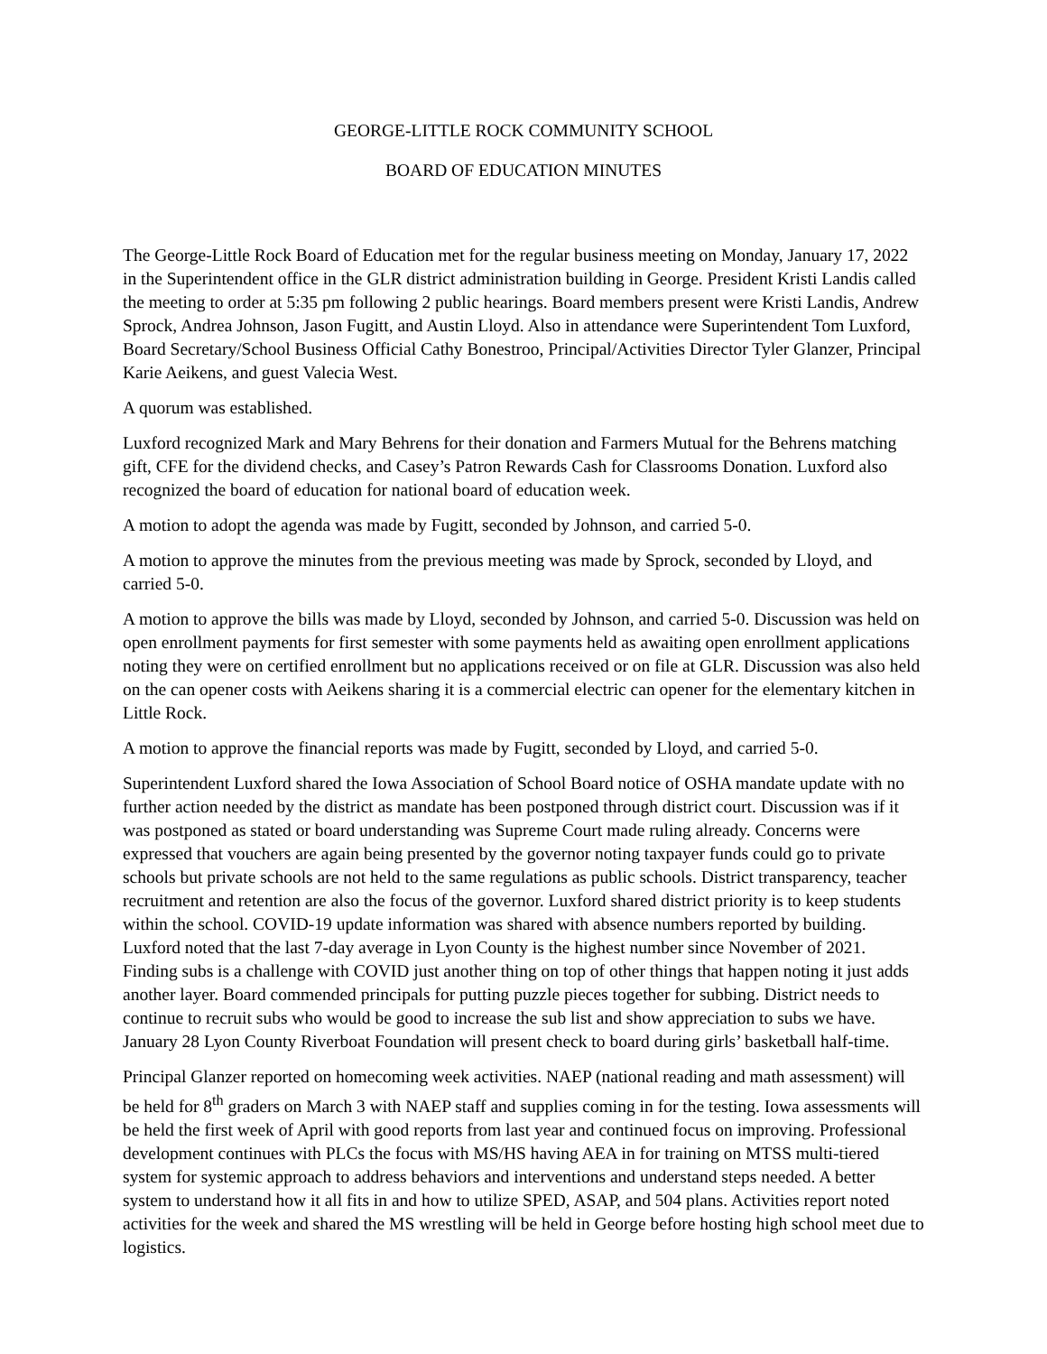GEORGE-LITTLE ROCK COMMUNITY SCHOOL
BOARD OF EDUCATION MINUTES
The George-Little Rock Board of Education met for the regular business meeting on Monday, January 17, 2022 in the Superintendent office in the GLR district administration building in George. President Kristi Landis called the meeting to order at 5:35 pm following 2 public hearings. Board members present were Kristi Landis, Andrew Sprock, Andrea Johnson, Jason Fugitt, and Austin Lloyd. Also in attendance were Superintendent Tom Luxford, Board Secretary/School Business Official Cathy Bonestroo, Principal/Activities Director Tyler Glanzer, Principal Karie Aeikens, and guest Valecia West.
A quorum was established.
Luxford recognized Mark and Mary Behrens for their donation and Farmers Mutual for the Behrens matching gift, CFE for the dividend checks, and Casey’s Patron Rewards Cash for Classrooms Donation. Luxford also recognized the board of education for national board of education week.
A motion to adopt the agenda was made by Fugitt, seconded by Johnson, and carried 5-0.
A motion to approve the minutes from the previous meeting was made by Sprock, seconded by Lloyd, and carried 5-0.
A motion to approve the bills was made by Lloyd, seconded by Johnson, and carried 5-0. Discussion was held on open enrollment payments for first semester with some payments held as awaiting open enrollment applications noting they were on certified enrollment but no applications received or on file at GLR. Discussion was also held on the can opener costs with Aeikens sharing it is a commercial electric can opener for the elementary kitchen in Little Rock.
A motion to approve the financial reports was made by Fugitt, seconded by Lloyd, and carried 5-0.
Superintendent Luxford shared the Iowa Association of School Board notice of OSHA mandate update with no further action needed by the district as mandate has been postponed through district court. Discussion was if it was postponed as stated or board understanding was Supreme Court made ruling already. Concerns were expressed that vouchers are again being presented by the governor noting taxpayer funds could go to private schools but private schools are not held to the same regulations as public schools. District transparency, teacher recruitment and retention are also the focus of the governor. Luxford shared district priority is to keep students within the school. COVID-19 update information was shared with absence numbers reported by building. Luxford noted that the last 7-day average in Lyon County is the highest number since November of 2021. Finding subs is a challenge with COVID just another thing on top of other things that happen noting it just adds another layer. Board commended principals for putting puzzle pieces together for subbing. District needs to continue to recruit subs who would be good to increase the sub list and show appreciation to subs we have. January 28 Lyon County Riverboat Foundation will present check to board during girls’ basketball half-time.
Principal Glanzer reported on homecoming week activities. NAEP (national reading and math assessment) will be held for 8<sup>th</sup> graders on March 3 with NAEP staff and supplies coming in for the testing. Iowa assessments will be held the first week of April with good reports from last year and continued focus on improving. Professional development continues with PLCs the focus with MS/HS having AEA in for training on MTSS multi-tiered system for systemic approach to address behaviors and interventions and understand steps needed. A better system to understand how it all fits in and how to utilize SPED, ASAP, and 504 plans. Activities report noted activities for the week and shared the MS wrestling will be held in George before hosting high school meet due to logistics.